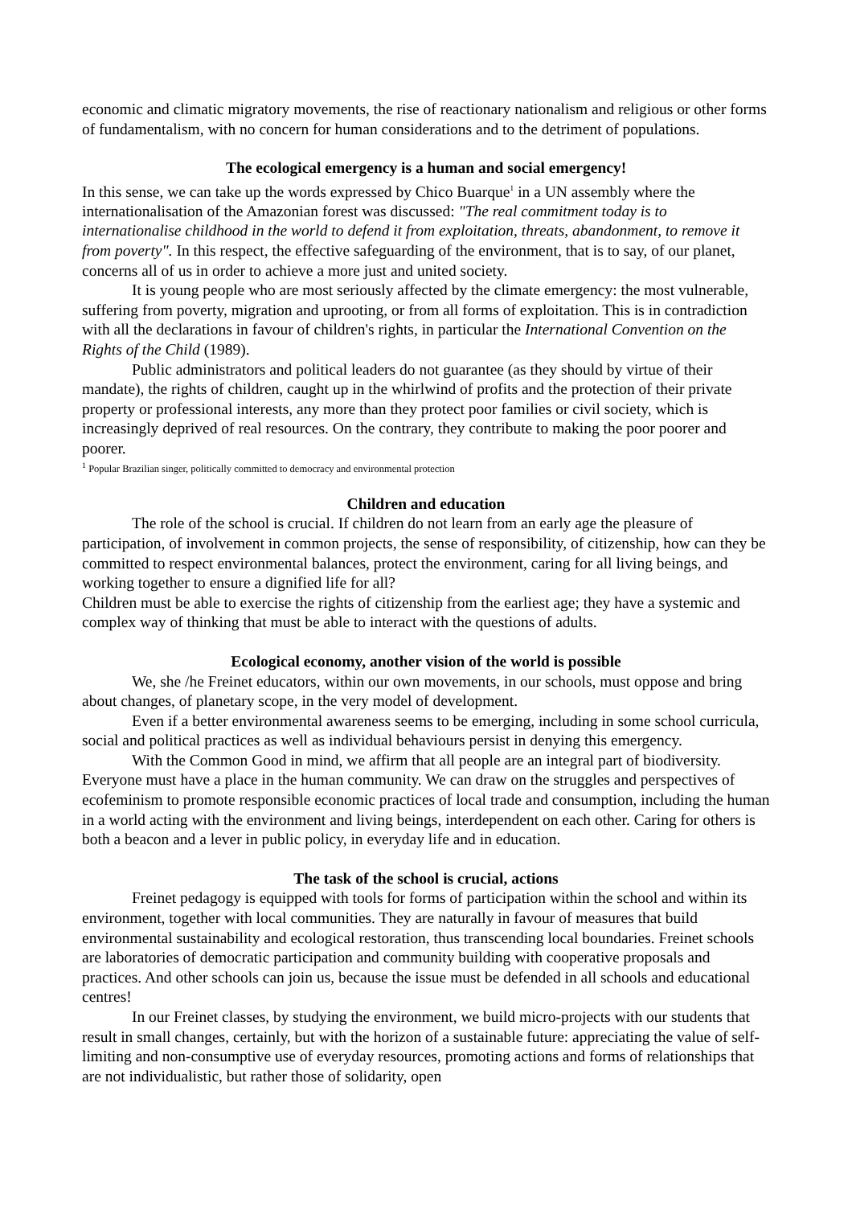economic and climatic migratory movements, the rise of reactionary nationalism and religious or other forms of fundamentalism, with no concern for human considerations and to the detriment of populations.
The ecological emergency is a human and social emergency!
In this sense, we can take up the words expressed by Chico Buarque<sup>1</sup> in a UN assembly where the internationalisation of the Amazonian forest was discussed: "The real commitment today is to internationalise childhood in the world to defend it from exploitation, threats, abandonment, to remove it from poverty". In this respect, the effective safeguarding of the environment, that is to say, of our planet, concerns all of us in order to achieve a more just and united society.
It is young people who are most seriously affected by the climate emergency: the most vulnerable, suffering from poverty, migration and uprooting, or from all forms of exploitation. This is in contradiction with all the declarations in favour of children's rights, in particular the International Convention on the Rights of the Child (1989).
Public administrators and political leaders do not guarantee (as they should by virtue of their mandate), the rights of children, caught up in the whirlwind of profits and the protection of their private property or professional interests, any more than they protect poor families or civil society, which is increasingly deprived of real resources. On the contrary, they contribute to making the poor poorer and poorer.
<sup>1</sup> Popular Brazilian singer, politically committed to democracy and environmental protection
Children and education
The role of the school is crucial. If children do not learn from an early age the pleasure of participation, of involvement in common projects, the sense of responsibility, of citizenship, how can they be committed to respect environmental balances, protect the environment, caring for all living beings, and working together to ensure a dignified life for all?
Children must be able to exercise the rights of citizenship from the earliest age; they have a systemic and complex way of thinking that must be able to interact with the questions of adults.
Ecological economy, another vision of the world is possible
We, she /he Freinet educators, within our own movements, in our schools, must oppose and bring about changes, of planetary scope, in the very model of development.
Even if a better environmental awareness seems to be emerging, including in some school curricula, social and political practices as well as individual behaviours persist in denying this emergency.
With the Common Good in mind, we affirm that all people are an integral part of biodiversity. Everyone must have a place in the human community. We can draw on the struggles and perspectives of ecofeminism to promote responsible economic practices of local trade and consumption, including the human in a world acting with the environment and living beings, interdependent on each other. Caring for others is both a beacon and a lever in public policy, in everyday life and in education.
The task of the school is crucial, actions
Freinet pedagogy is equipped with tools for forms of participation within the school and within its environment, together with local communities. They are naturally in favour of measures that build environmental sustainability and ecological restoration, thus transcending local boundaries. Freinet schools are laboratories of democratic participation and community building with cooperative proposals and practices. And other schools can join us, because the issue must be defended in all schools and educational centres!
In our Freinet classes, by studying the environment, we build micro-projects with our students that result in small changes, certainly, but with the horizon of a sustainable future: appreciating the value of self-limiting and non-consumptive use of everyday resources, promoting actions and forms of relationships that are not individualistic, but rather those of solidarity, open